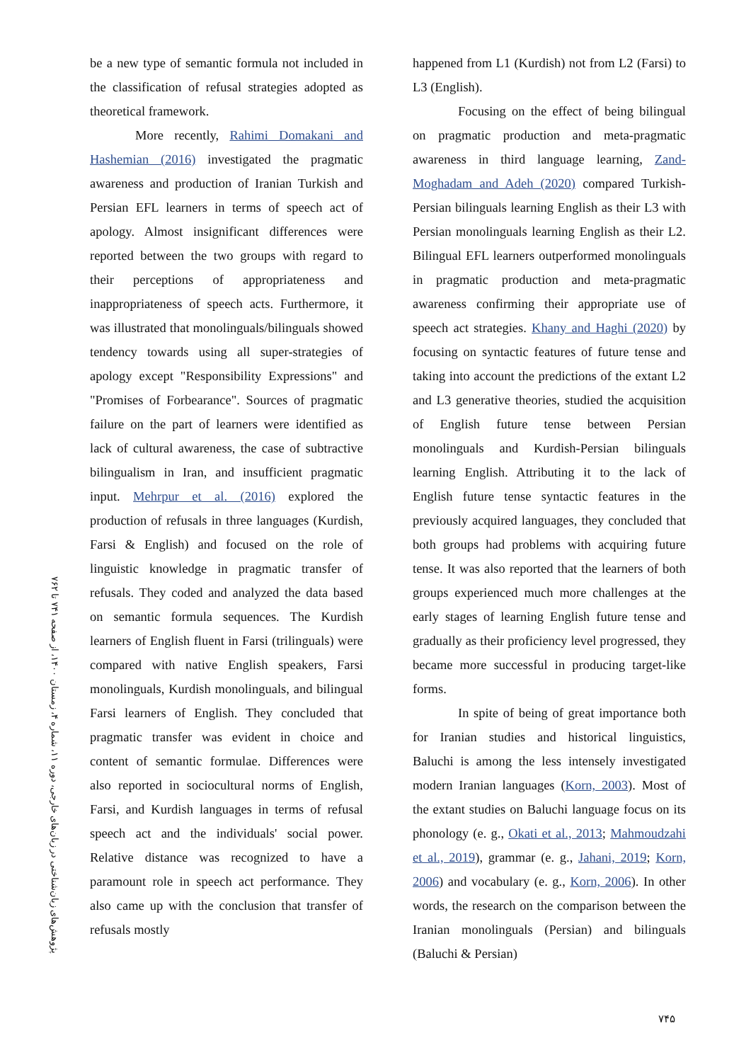پژوهش‌های زبان‌شناختی در زبان‌های خارجی، دوره ۱۱، شماره ۴، زمستان ۱۴۰۰، از صفحه ۷۴۱ تا ۷۶۲
be a new type of semantic formula not included in the classification of refusal strategies adopted as theoretical framework.
More recently, Rahimi Domakani and Hashemian (2016) investigated the pragmatic awareness and production of Iranian Turkish and Persian EFL learners in terms of speech act of apology. Almost insignificant differences were reported between the two groups with regard to their perceptions of appropriateness and inappropriateness of speech acts. Furthermore, it was illustrated that monolinguals/bilinguals showed tendency towards using all super-strategies of apology except "Responsibility Expressions" and "Promises of Forbearance". Sources of pragmatic failure on the part of learners were identified as lack of cultural awareness, the case of subtractive bilingualism in Iran, and insufficient pragmatic input. Mehrpur et al. (2016) explored the production of refusals in three languages (Kurdish, Farsi & English) and focused on the role of linguistic knowledge in pragmatic transfer of refusals. They coded and analyzed the data based on semantic formula sequences. The Kurdish learners of English fluent in Farsi (trilinguals) were compared with native English speakers, Farsi monolinguals, Kurdish monolinguals, and bilingual Farsi learners of English. They concluded that pragmatic transfer was evident in choice and content of semantic formulae. Differences were also reported in sociocultural norms of English, Farsi, and Kurdish languages in terms of refusal speech act and the individuals' social power. Relative distance was recognized to have a paramount role in speech act performance. They also came up with the conclusion that transfer of refusals mostly
happened from L1 (Kurdish) not from L2 (Farsi) to L3 (English).
Focusing on the effect of being bilingual on pragmatic production and meta-pragmatic awareness in third language learning, Zand-Moghadam and Adeh (2020) compared Turkish-Persian bilinguals learning English as their L3 with Persian monolinguals learning English as their L2. Bilingual EFL learners outperformed monolinguals in pragmatic production and meta-pragmatic awareness confirming their appropriate use of speech act strategies. Khany and Haghi (2020) by focusing on syntactic features of future tense and taking into account the predictions of the extant L2 and L3 generative theories, studied the acquisition of English future tense between Persian monolinguals and Kurdish-Persian bilinguals learning English. Attributing it to the lack of English future tense syntactic features in the previously acquired languages, they concluded that both groups had problems with acquiring future tense. It was also reported that the learners of both groups experienced much more challenges at the early stages of learning English future tense and gradually as their proficiency level progressed, they became more successful in producing target-like forms.
In spite of being of great importance both for Iranian studies and historical linguistics, Baluchi is among the less intensely investigated modern Iranian languages (Korn, 2003). Most of the extant studies on Baluchi language focus on its phonology (e. g., Okati et al., 2013; Mahmoudzahi et al., 2019), grammar (e. g., Jahani, 2019; Korn, 2006) and vocabulary (e. g., Korn, 2006). In other words, the research on the comparison between the Iranian monolinguals (Persian) and bilinguals (Baluchi & Persian)
۷۴۵